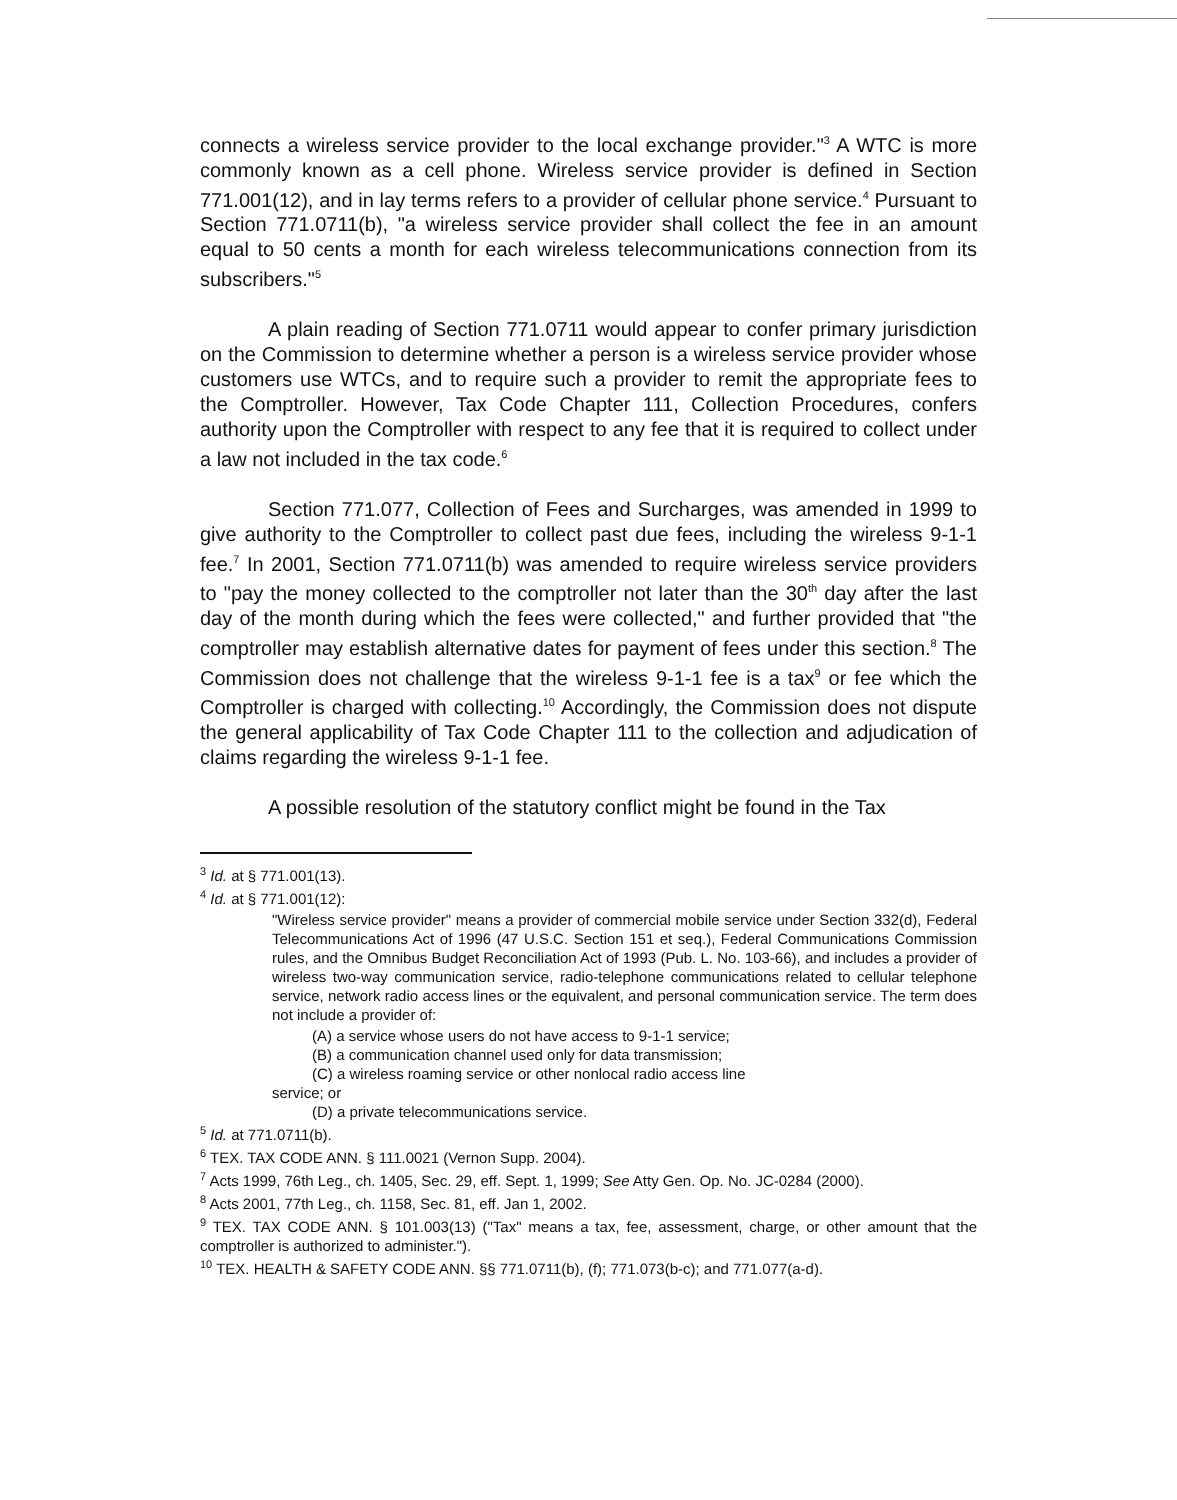connects a wireless service provider to the local exchange provider."<sup>3</sup> A WTC is more commonly known as a cell phone. Wireless service provider is defined in Section 771.001(12), and in lay terms refers to a provider of cellular phone service.<sup>4</sup> Pursuant to Section 771.0711(b), "a wireless service provider shall collect the fee in an amount equal to 50 cents a month for each wireless telecommunications connection from its subscribers."<sup>5</sup>
A plain reading of Section 771.0711 would appear to confer primary jurisdiction on the Commission to determine whether a person is a wireless service provider whose customers use WTCs, and to require such a provider to remit the appropriate fees to the Comptroller. However, Tax Code Chapter 111, Collection Procedures, confers authority upon the Comptroller with respect to any fee that it is required to collect under a law not included in the tax code.<sup>6</sup>
Section 771.077, Collection of Fees and Surcharges, was amended in 1999 to give authority to the Comptroller to collect past due fees, including the wireless 9-1-1 fee.<sup>7</sup> In 2001, Section 771.0711(b) was amended to require wireless service providers to "pay the money collected to the comptroller not later than the 30<sup>th</sup> day after the last day of the month during which the fees were collected," and further provided that "the comptroller may establish alternative dates for payment of fees under this section.<sup>8</sup> The Commission does not challenge that the wireless 9-1-1 fee is a tax<sup>9</sup> or fee which the Comptroller is charged with collecting.<sup>10</sup> Accordingly, the Commission does not dispute the general applicability of Tax Code Chapter 111 to the collection and adjudication of claims regarding the wireless 9-1-1 fee.
A possible resolution of the statutory conflict might be found in the Tax
<sup>3</sup> Id. at § 771.001(13).
<sup>4</sup> Id. at § 771.001(12):
"Wireless service provider" means a provider of commercial mobile service under Section 332(d), Federal Telecommunications Act of 1996 (47 U.S.C. Section 151 et seq.), Federal Communications Commission rules, and the Omnibus Budget Reconciliation Act of 1993 (Pub. L. No. 103-66), and includes a provider of wireless two-way communication service, radio-telephone communications related to cellular telephone service, network radio access lines or the equivalent, and personal communication service. The term does not include a provider of:
(A) a service whose users do not have access to 9-1-1 service;
(B) a communication channel used only for data transmission;
(C) a wireless roaming service or other nonlocal radio access line
service; or
(D) a private telecommunications service.
<sup>5</sup> Id. at 771.0711(b).
<sup>6</sup> TEX. TAX CODE ANN. § 111.0021 (Vernon Supp. 2004).
<sup>7</sup> Acts 1999, 76th Leg., ch. 1405, Sec. 29, eff. Sept. 1, 1999; See Atty Gen. Op. No. JC-0284 (2000).
<sup>8</sup> Acts 2001, 77th Leg., ch. 1158, Sec. 81, eff. Jan 1, 2002.
<sup>9</sup> TEX. TAX CODE ANN. § 101.003(13) ("Tax" means a tax, fee, assessment, charge, or other amount that the comptroller is authorized to administer.").
<sup>10</sup> TEX. HEALTH & SAFETY CODE ANN. §§ 771.0711(b), (f); 771.073(b-c); and 771.077(a-d).